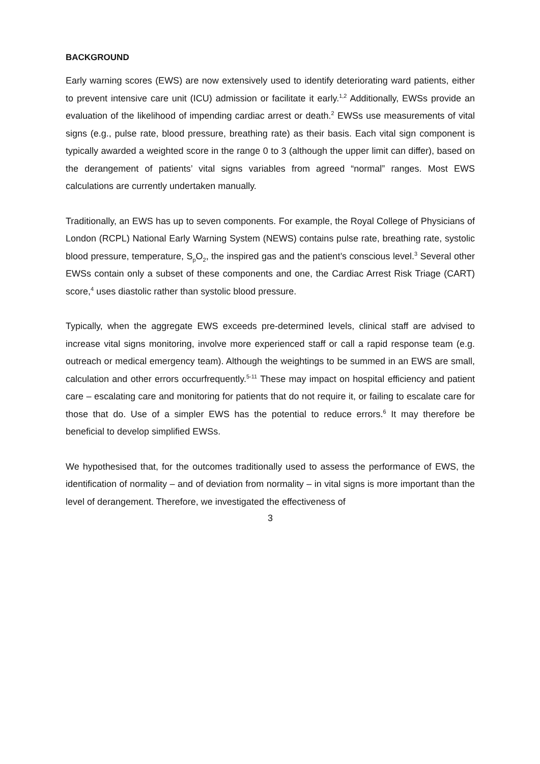BACKGROUND
Early warning scores (EWS) are now extensively used to identify deteriorating ward patients, either to prevent intensive care unit (ICU) admission or facilitate it early.<sup>1,2</sup> Additionally, EWSs provide an evaluation of the likelihood of impending cardiac arrest or death.<sup>2</sup> EWSs use measurements of vital signs (e.g., pulse rate, blood pressure, breathing rate) as their basis. Each vital sign component is typically awarded a weighted score in the range 0 to 3 (although the upper limit can differ), based on the derangement of patients’ vital signs variables from agreed “normal” ranges. Most EWS calculations are currently undertaken manually.
Traditionally, an EWS has up to seven components. For example, the Royal College of Physicians of London (RCPL) National Early Warning System (NEWS) contains pulse rate, breathing rate, systolic blood pressure, temperature, S<sub>p</sub>O<sub>2</sub>, the inspired gas and the patient’s conscious level.<sup>3</sup> Several other EWSs contain only a subset of these components and one, the Cardiac Arrest Risk Triage (CART) score,<sup>4</sup> uses diastolic rather than systolic blood pressure.
Typically, when the aggregate EWS exceeds pre-determined levels, clinical staff are advised to increase vital signs monitoring, involve more experienced staff or call a rapid response team (e.g. outreach or medical emergency team). Although the weightings to be summed in an EWS are small, calculation and other errors occurfrequently.<sup>5-11</sup> These may impact on hospital efficiency and patient care – escalating care and monitoring for patients that do not require it, or failing to escalate care for those that do. Use of a simpler EWS has the potential to reduce errors.<sup>6</sup> It may therefore be beneficial to develop simplified EWSs.
We hypothesised that, for the outcomes traditionally used to assess the performance of EWS, the identification of normality – and of deviation from normality – in vital signs is more important than the level of derangement. Therefore, we investigated the effectiveness of
3